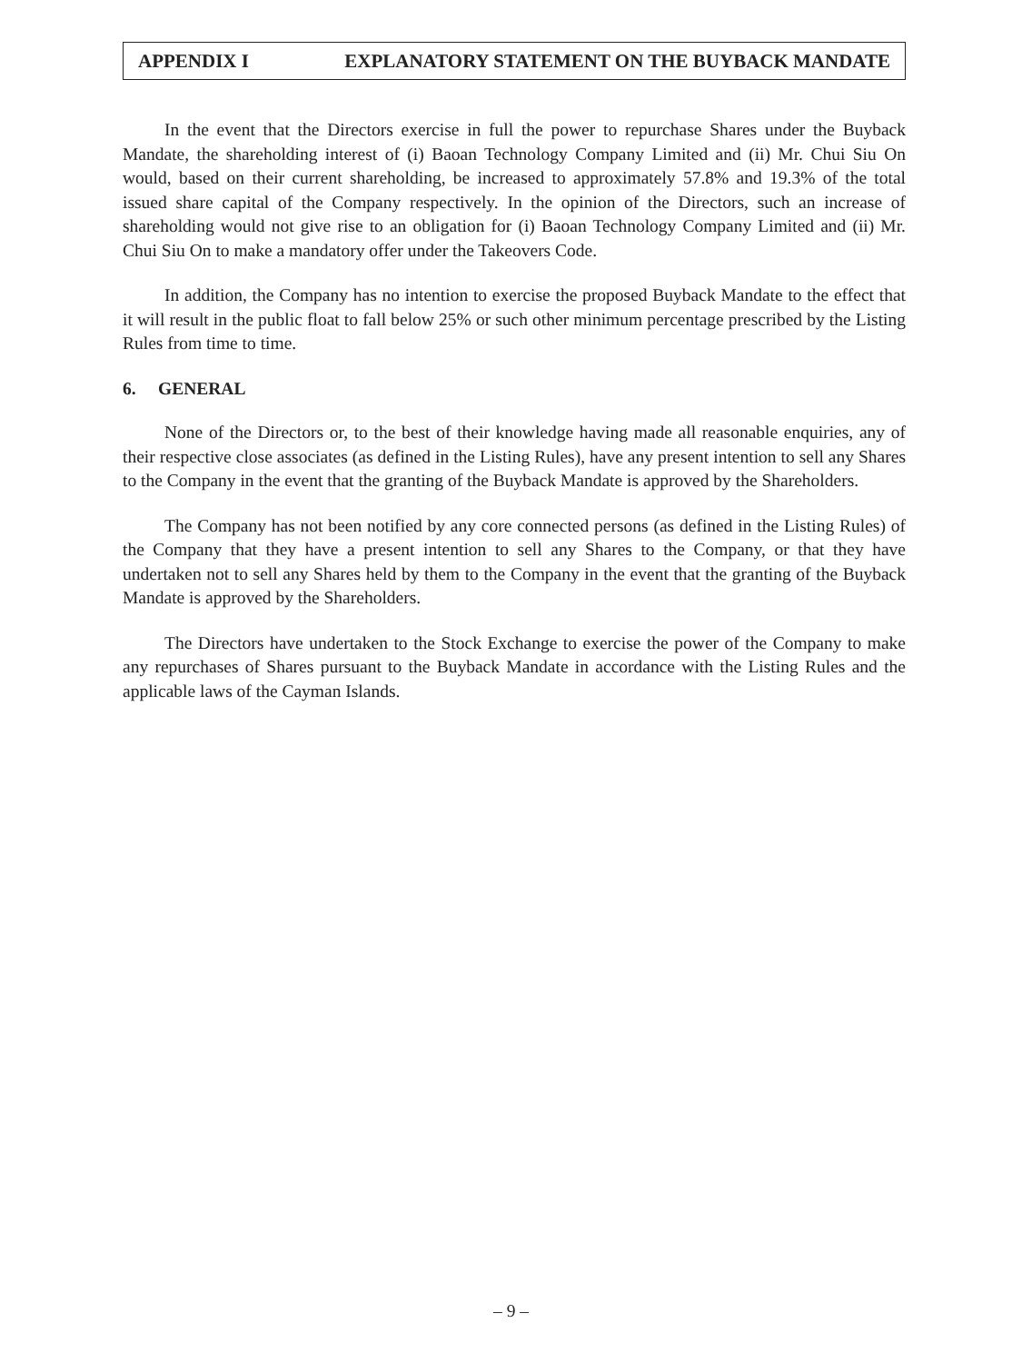APPENDIX I EXPLANATORY STATEMENT ON THE BUYBACK MANDATE
In the event that the Directors exercise in full the power to repurchase Shares under the Buyback Mandate, the shareholding interest of (i) Baoan Technology Company Limited and (ii) Mr. Chui Siu On would, based on their current shareholding, be increased to approximately 57.8% and 19.3% of the total issued share capital of the Company respectively. In the opinion of the Directors, such an increase of shareholding would not give rise to an obligation for (i) Baoan Technology Company Limited and (ii) Mr. Chui Siu On to make a mandatory offer under the Takeovers Code.
In addition, the Company has no intention to exercise the proposed Buyback Mandate to the effect that it will result in the public float to fall below 25% or such other minimum percentage prescribed by the Listing Rules from time to time.
6. GENERAL
None of the Directors or, to the best of their knowledge having made all reasonable enquiries, any of their respective close associates (as defined in the Listing Rules), have any present intention to sell any Shares to the Company in the event that the granting of the Buyback Mandate is approved by the Shareholders.
The Company has not been notified by any core connected persons (as defined in the Listing Rules) of the Company that they have a present intention to sell any Shares to the Company, or that they have undertaken not to sell any Shares held by them to the Company in the event that the granting of the Buyback Mandate is approved by the Shareholders.
The Directors have undertaken to the Stock Exchange to exercise the power of the Company to make any repurchases of Shares pursuant to the Buyback Mandate in accordance with the Listing Rules and the applicable laws of the Cayman Islands.
– 9 –